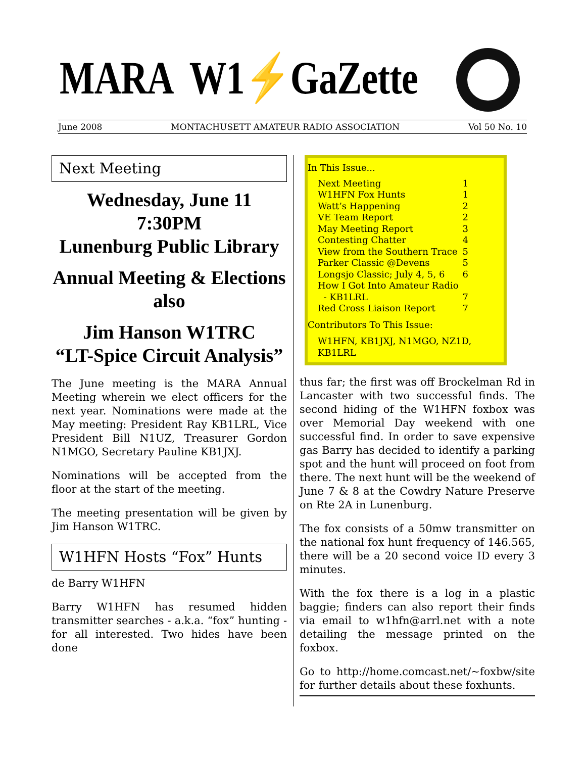MARA W1⚡GaZette
June 2008 MONTACHUSETT AMATEUR RADIO ASSOCIATION Vol 50 No. 10
Next Meeting
Wednesday, June 11
7:30PM
Lunenburg Public Library
Annual Meeting & Elections
also
Jim Hanson W1TRC
“LT-Spice Circuit Analysis”
The June meeting is the MARA Annual Meeting wherein we elect officers for the next year. Nominations were made at the May meeting: President Ray KB1LRL, Vice President Bill N1UZ, Treasurer Gordon N1MGO, Secretary Pauline KB1JXJ.
Nominations will be accepted from the floor at the start of the meeting.
The meeting presentation will be given by Jim Hanson W1TRC.
W1HFN Hosts “Fox” Hunts
de Barry W1HFN
Barry W1HFN has resumed hidden transmitter searches - a.k.a. “fox” hunting - for all interested. Two hides have been done
In This Issue...
Next Meeting 1
W1HFN Fox Hunts 1
Watt’s Happening 2
VE Team Report 2
May Meeting Report 3
Contesting Chatter 4
View from the Southern Trace 5
Parker Classic @Devens 5
Longsjo Classic; July 4, 5, 6 6
How I Got Into Amateur Radio
- KB1LRL
7
Red Cross Liaison Report 7
Contributors To This Issue:
W1HFN, KB1JXJ, N1MGO, NZ1D, KB1LRL
thus far; the first was off Brockelman Rd in Lancaster with two successful finds. The second hiding of the W1HFN foxbox was over Memorial Day weekend with one successful find. In order to save expensive gas Barry has decided to identify a parking spot and the hunt will proceed on foot from there. The next hunt will be the weekend of June 7 & 8 at the Cowdry Nature Preserve on Rte 2A in Lunenburg.
The fox consists of a 50mw transmitter on the national fox hunt frequency of 146.565, there will be a 20 second voice ID every 3 minutes.
With the fox there is a log in a plastic baggie; finders can also report their finds via email to w1hfn@arrl.net with a note detailing the message printed on the foxbox.
Go to http://home.comcast.net/~foxbw/site for further details about these foxhunts.